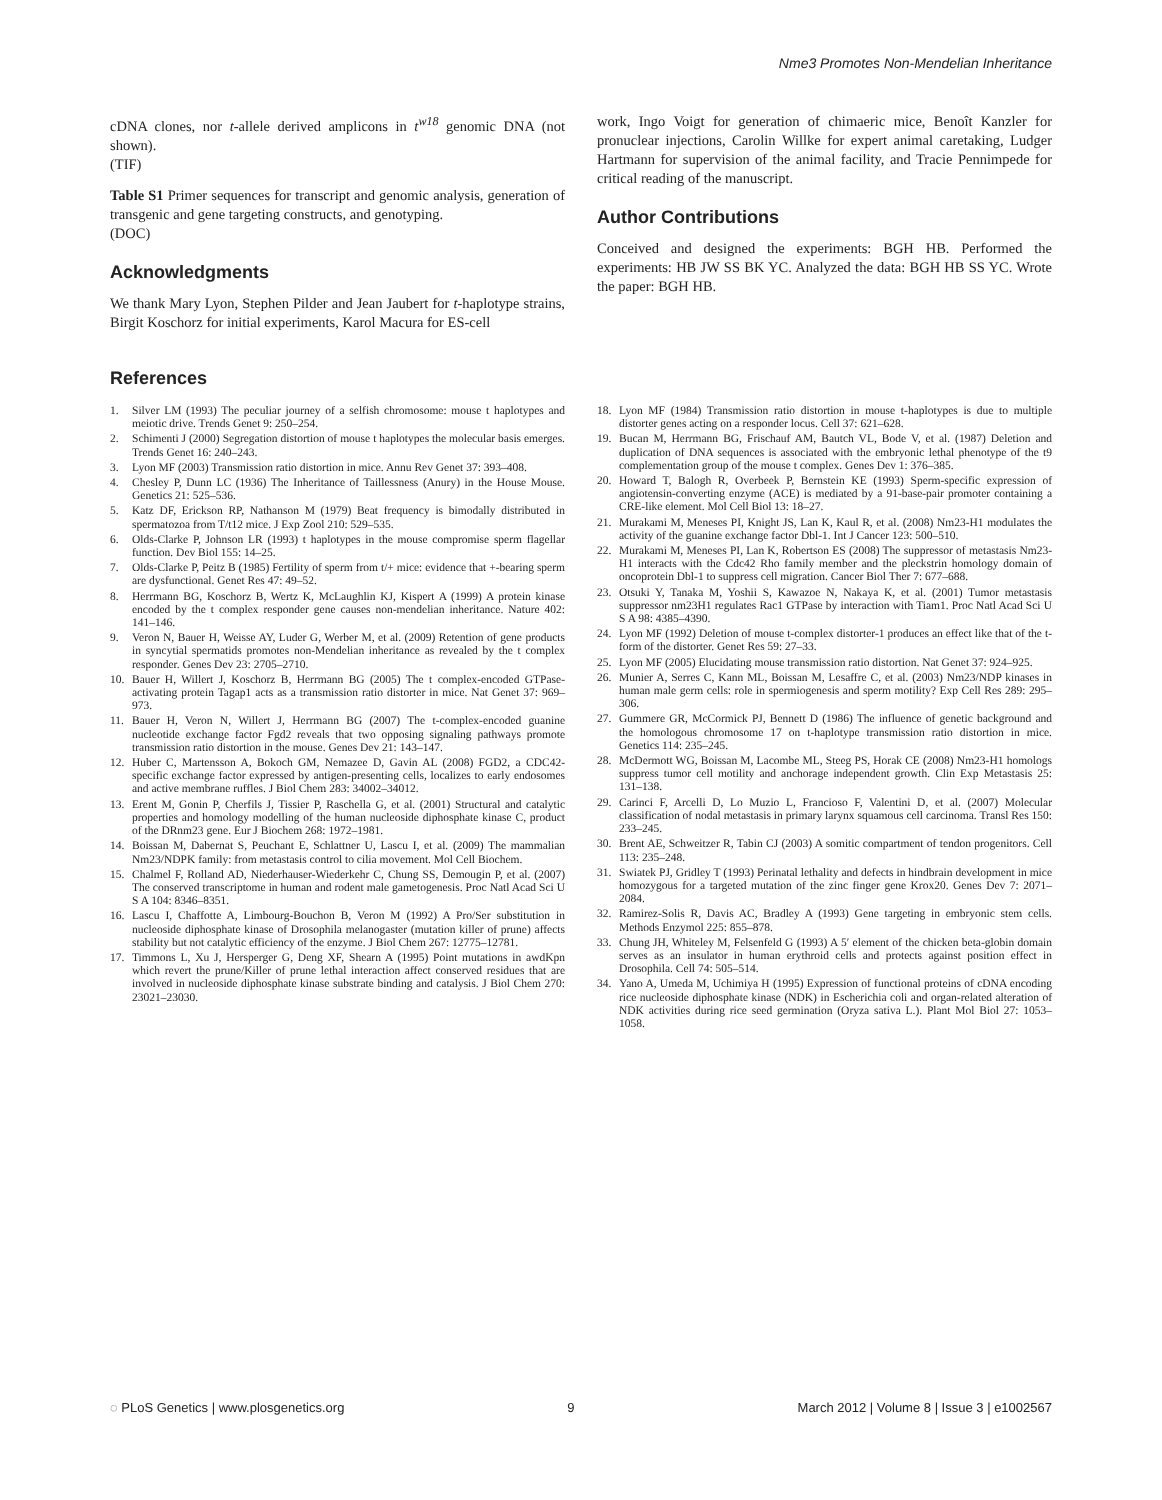Nme3 Promotes Non-Mendelian Inheritance
cDNA clones, nor t-allele derived amplicons in t<sup>w18</sup> genomic DNA (not shown).
(TIF)
Table S1 Primer sequences for transcript and genomic analysis, generation of transgenic and gene targeting constructs, and genotyping.
(DOC)
Acknowledgments
We thank Mary Lyon, Stephen Pilder and Jean Jaubert for t-haplotype strains, Birgit Koschorz for initial experiments, Karol Macura for ES-cell
work, Ingo Voigt for generation of chimaeric mice, Benoît Kanzler for pronuclear injections, Carolin Willke for expert animal caretaking, Ludger Hartmann for supervision of the animal facility, and Tracie Pennimpede for critical reading of the manuscript.
Author Contributions
Conceived and designed the experiments: BGH HB. Performed the experiments: HB JW SS BK YC. Analyzed the data: BGH HB SS YC. Wrote the paper: BGH HB.
References
1. Silver LM (1993) The peculiar journey of a selfish chromosome: mouse t haplotypes and meiotic drive. Trends Genet 9: 250–254.
2. Schimenti J (2000) Segregation distortion of mouse t haplotypes the molecular basis emerges. Trends Genet 16: 240–243.
3. Lyon MF (2003) Transmission ratio distortion in mice. Annu Rev Genet 37: 393–408.
4. Chesley P, Dunn LC (1936) The Inheritance of Taillessness (Anury) in the House Mouse. Genetics 21: 525–536.
5. Katz DF, Erickson RP, Nathanson M (1979) Beat frequency is bimodally distributed in spermatozoa from T/t12 mice. J Exp Zool 210: 529–535.
6. Olds-Clarke P, Johnson LR (1993) t haplotypes in the mouse compromise sperm flagellar function. Dev Biol 155: 14–25.
7. Olds-Clarke P, Peitz B (1985) Fertility of sperm from t/+ mice: evidence that +-bearing sperm are dysfunctional. Genet Res 47: 49–52.
8. Herrmann BG, Koschorz B, Wertz K, McLaughlin KJ, Kispert A (1999) A protein kinase encoded by the t complex responder gene causes non-mendelian inheritance. Nature 402: 141–146.
9. Veron N, Bauer H, Weisse AY, Luder G, Werber M, et al. (2009) Retention of gene products in syncytial spermatids promotes non-Mendelian inheritance as revealed by the t complex responder. Genes Dev 23: 2705–2710.
10. Bauer H, Willert J, Koschorz B, Herrmann BG (2005) The t complex-encoded GTPase-activating protein Tagap1 acts as a transmission ratio distorter in mice. Nat Genet 37: 969–973.
11. Bauer H, Veron N, Willert J, Herrmann BG (2007) The t-complex-encoded guanine nucleotide exchange factor Fgd2 reveals that two opposing signaling pathways promote transmission ratio distortion in the mouse. Genes Dev 21: 143–147.
12. Huber C, Martensson A, Bokoch GM, Nemazee D, Gavin AL (2008) FGD2, a CDC42-specific exchange factor expressed by antigen-presenting cells, localizes to early endosomes and active membrane ruffles. J Biol Chem 283: 34002–34012.
13. Erent M, Gonin P, Cherfils J, Tissier P, Raschella G, et al. (2001) Structural and catalytic properties and homology modelling of the human nucleoside diphosphate kinase C, product of the DRnm23 gene. Eur J Biochem 268: 1972–1981.
14. Boissan M, Dabernat S, Peuchant E, Schlattner U, Lascu I, et al. (2009) The mammalian Nm23/NDPK family: from metastasis control to cilia movement. Mol Cell Biochem.
15. Chalmel F, Rolland AD, Niederhauser-Wiederkehr C, Chung SS, Demougin P, et al. (2007) The conserved transcriptome in human and rodent male gametogenesis. Proc Natl Acad Sci U S A 104: 8346–8351.
16. Lascu I, Chaffotte A, Limbourg-Bouchon B, Veron M (1992) A Pro/Ser substitution in nucleoside diphosphate kinase of Drosophila melanogaster (mutation killer of prune) affects stability but not catalytic efficiency of the enzyme. J Biol Chem 267: 12775–12781.
17. Timmons L, Xu J, Hersperger G, Deng XF, Shearn A (1995) Point mutations in awdKpn which revert the prune/Killer of prune lethal interaction affect conserved residues that are involved in nucleoside diphosphate kinase substrate binding and catalysis. J Biol Chem 270: 23021–23030.
18. Lyon MF (1984) Transmission ratio distortion in mouse t-haplotypes is due to multiple distorter genes acting on a responder locus. Cell 37: 621–628.
19. Bucan M, Herrmann BG, Frischauf AM, Bautch VL, Bode V, et al. (1987) Deletion and duplication of DNA sequences is associated with the embryonic lethal phenotype of the t9 complementation group of the mouse t complex. Genes Dev 1: 376–385.
20. Howard T, Balogh R, Overbeek P, Bernstein KE (1993) Sperm-specific expression of angiotensin-converting enzyme (ACE) is mediated by a 91-base-pair promoter containing a CRE-like element. Mol Cell Biol 13: 18–27.
21. Murakami M, Meneses PI, Knight JS, Lan K, Kaul R, et al. (2008) Nm23-H1 modulates the activity of the guanine exchange factor Dbl-1. Int J Cancer 123: 500–510.
22. Murakami M, Meneses PI, Lan K, Robertson ES (2008) The suppressor of metastasis Nm23-H1 interacts with the Cdc42 Rho family member and the pleckstrin homology domain of oncoprotein Dbl-1 to suppress cell migration. Cancer Biol Ther 7: 677–688.
23. Otsuki Y, Tanaka M, Yoshii S, Kawazoe N, Nakaya K, et al. (2001) Tumor metastasis suppressor nm23H1 regulates Rac1 GTPase by interaction with Tiam1. Proc Natl Acad Sci U S A 98: 4385–4390.
24. Lyon MF (1992) Deletion of mouse t-complex distorter-1 produces an effect like that of the t-form of the distorter. Genet Res 59: 27–33.
25. Lyon MF (2005) Elucidating mouse transmission ratio distortion. Nat Genet 37: 924–925.
26. Munier A, Serres C, Kann ML, Boissan M, Lesaffre C, et al. (2003) Nm23/NDP kinases in human male germ cells: role in spermiogenesis and sperm motility? Exp Cell Res 289: 295–306.
27. Gummere GR, McCormick PJ, Bennett D (1986) The influence of genetic background and the homologous chromosome 17 on t-haplotype transmission ratio distortion in mice. Genetics 114: 235–245.
28. McDermott WG, Boissan M, Lacombe ML, Steeg PS, Horak CE (2008) Nm23-H1 homologs suppress tumor cell motility and anchorage independent growth. Clin Exp Metastasis 25: 131–138.
29. Carinci F, Arcelli D, Lo Muzio L, Francioso F, Valentini D, et al. (2007) Molecular classification of nodal metastasis in primary larynx squamous cell carcinoma. Transl Res 150: 233–245.
30. Brent AE, Schweitzer R, Tabin CJ (2003) A somitic compartment of tendon progenitors. Cell 113: 235–248.
31. Swiatek PJ, Gridley T (1993) Perinatal lethality and defects in hindbrain development in mice homozygous for a targeted mutation of the zinc finger gene Krox20. Genes Dev 7: 2071–2084.
32. Ramirez-Solis R, Davis AC, Bradley A (1993) Gene targeting in embryonic stem cells. Methods Enzymol 225: 855–878.
33. Chung JH, Whiteley M, Felsenfeld G (1993) A 5′ element of the chicken beta-globin domain serves as an insulator in human erythroid cells and protects against position effect in Drosophila. Cell 74: 505–514.
34. Yano A, Umeda M, Uchimiya H (1995) Expression of functional proteins of cDNA encoding rice nucleoside diphosphate kinase (NDK) in Escherichia coli and organ-related alteration of NDK activities during rice seed germination (Oryza sativa L.). Plant Mol Biol 27: 1053–1058.
◌ PLoS Genetics | www.plosgenetics.org 9 March 2012 | Volume 8 | Issue 3 | e1002567